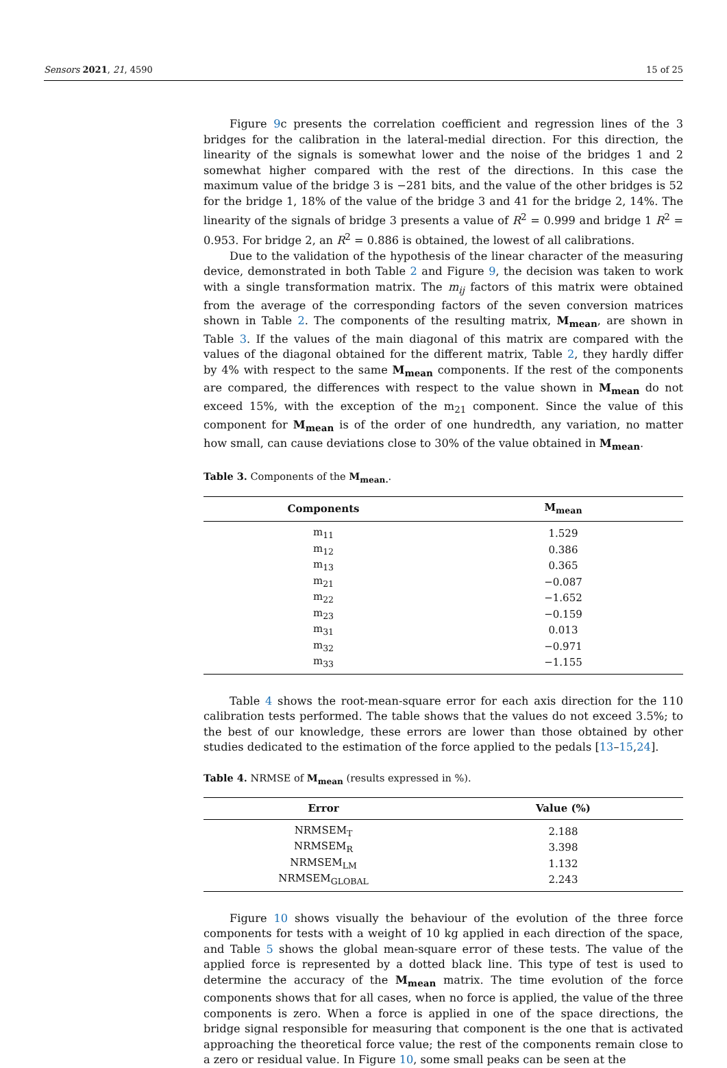Sensors 2021, 21, 4590 15 of 25
Figure 9c presents the correlation coefficient and regression lines of the 3 bridges for the calibration in the lateral-medial direction. For this direction, the linearity of the signals is somewhat lower and the noise of the bridges 1 and 2 somewhat higher compared with the rest of the directions. In this case the maximum value of the bridge 3 is −281 bits, and the value of the other bridges is 52 for the bridge 1, 18% of the value of the bridge 3 and 41 for the bridge 2, 14%. The linearity of the signals of bridge 3 presents a value of R<sup>2</sup> = 0.999 and bridge 1 R<sup>2</sup> = 0.953. For bridge 2, an R<sup>2</sup> = 0.886 is obtained, the lowest of all calibrations.
Due to the validation of the hypothesis of the linear character of the measuring device, demonstrated in both Table 2 and Figure 9, the decision was taken to work with a single transformation matrix. The m<sub>ij</sub> factors of this matrix were obtained from the average of the corresponding factors of the seven conversion matrices shown in Table 2. The components of the resulting matrix, M<sub>mean</sub>, are shown in Table 3. If the values of the main diagonal of this matrix are compared with the values of the diagonal obtained for the different matrix, Table 2, they hardly differ by 4% with respect to the same M<sub>mean</sub> components. If the rest of the components are compared, the differences with respect to the value shown in M<sub>mean</sub> do not exceed 15%, with the exception of the m<sub>21</sub> component. Since the value of this component for M<sub>mean</sub> is of the order of one hundredth, any variation, no matter how small, can cause deviations close to 30% of the value obtained in M<sub>mean</sub>.
Table 3. Components of the M<sub>mean.</sub>.
| Components | M<sub>mean</sub> |
| --- | --- |
| m<sub>11</sub> | 1.529 |
| m<sub>12</sub> | 0.386 |
| m<sub>13</sub> | 0.365 |
| m<sub>21</sub> | −0.087 |
| m<sub>22</sub> | −1.652 |
| m<sub>23</sub> | −0.159 |
| m<sub>31</sub> | 0.013 |
| m<sub>32</sub> | −0.971 |
| m<sub>33</sub> | −1.155 |
Table 4 shows the root-mean-square error for each axis direction for the 110 calibration tests performed. The table shows that the values do not exceed 3.5%; to the best of our knowledge, these errors are lower than those obtained by other studies dedicated to the estimation of the force applied to the pedals [13–15,24].
Table 4. NRMSE of M<sub>mean</sub> (results expressed in %).
| Error | Value (%) |
| --- | --- |
| NRMSEM<sub>T</sub> | 2.188 |
| NRMSEM<sub>R</sub> | 3.398 |
| NRMSEM<sub>LM</sub> | 1.132 |
| NRMSEM<sub>GLOBAL</sub> | 2.243 |
Figure 10 shows visually the behaviour of the evolution of the three force components for tests with a weight of 10 kg applied in each direction of the space, and Table 5 shows the global mean-square error of these tests. The value of the applied force is represented by a dotted black line. This type of test is used to determine the accuracy of the M<sub>mean</sub> matrix. The time evolution of the force components shows that for all cases, when no force is applied, the value of the three components is zero. When a force is applied in one of the space directions, the bridge signal responsible for measuring that component is the one that is activated approaching the theoretical force value; the rest of the components remain close to a zero or residual value. In Figure 10, some small peaks can be seen at the